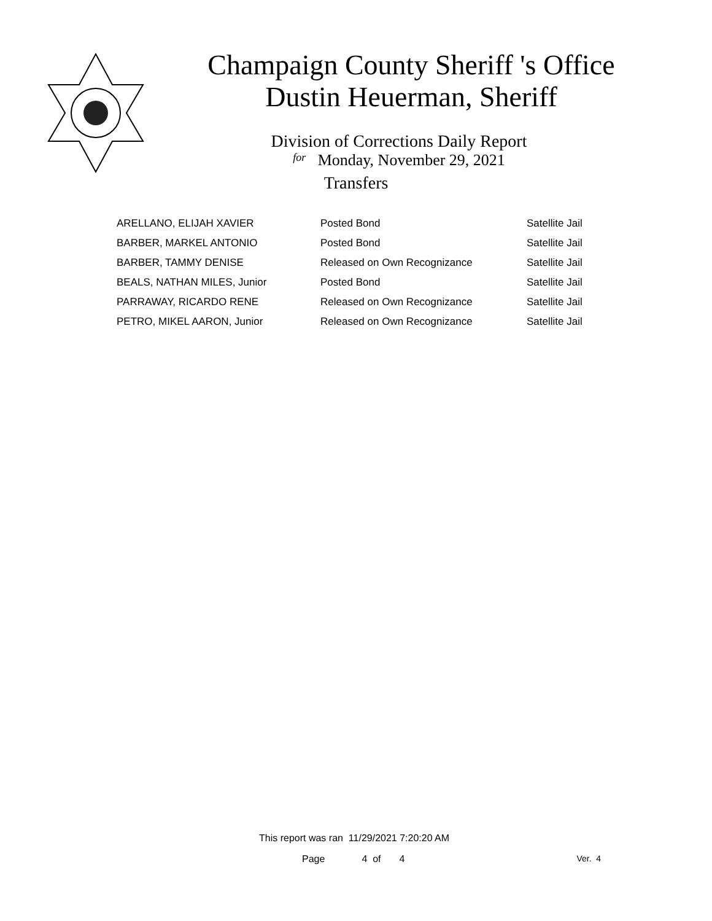Champaign County Sheriff 's Office
Dustin Heuerman, Sheriff
Division of Corrections Daily Report
for Monday, November 29, 2021
Transfers
| ARELLANO, ELIJAH XAVIER | Posted Bond | Satellite Jail |
| BARBER, MARKEL ANTONIO | Posted Bond | Satellite Jail |
| BARBER, TAMMY DENISE | Released on Own Recognizance | Satellite Jail |
| BEALS, NATHAN MILES, Junior | Posted Bond | Satellite Jail |
| PARRAWAY, RICARDO RENE | Released on Own Recognizance | Satellite Jail |
| PETRO, MIKEL AARON, Junior | Released on Own Recognizance | Satellite Jail |
This report was ran 11/29/2021 7:20:20 AM
Page 4 of 4 Ver. 4